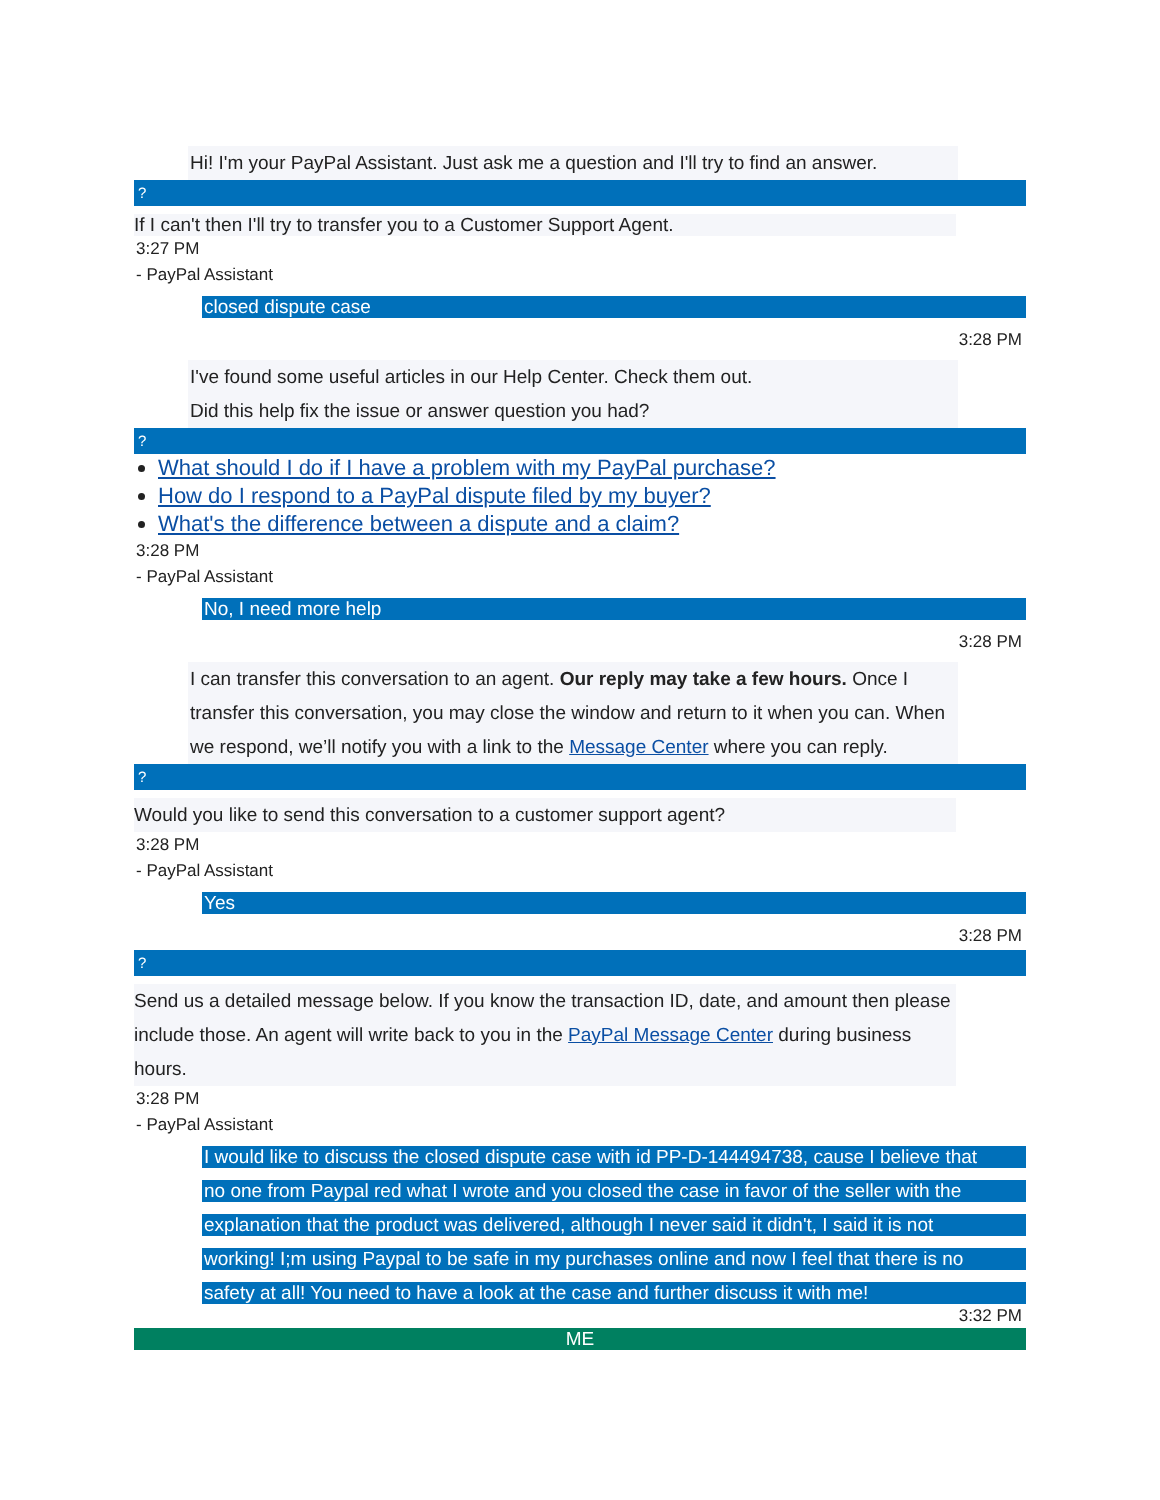Hi! I'm your PayPal Assistant. Just ask me a question and I'll try to find an answer.
?
If I can't then I'll try to transfer you to a Customer Support Agent.
3:27 PM
- PayPal Assistant
closed dispute case
3:28 PM
I've found some useful articles in our Help Center. Check them out.
Did this help fix the issue or answer question you had?
?
What should I do if I have a problem with my PayPal purchase?
How do I respond to a PayPal dispute filed by my buyer?
What's the difference between a dispute and a claim?
3:28 PM
- PayPal Assistant
No, I need more help
3:28 PM
I can transfer this conversation to an agent. Our reply may take a few hours. Once I transfer this conversation, you may close the window and return to it when you can. When we respond, we’ll notify you with a link to the Message Center where you can reply.
?
Would you like to send this conversation to a customer support agent?
3:28 PM
- PayPal Assistant
Yes
3:28 PM
?
Send us a detailed message below. If you know the transaction ID, date, and amount then please include those. An agent will write back to you in the PayPal Message Center during business hours.
3:28 PM
- PayPal Assistant
I would like to discuss the closed dispute case with id PP-D-144494738, cause I believe that
no one from Paypal red what I wrote and you closed the case in favor of the seller with the
explanation that the product was delivered, although I never said it didn't, I said it is not
working! I;m using Paypal to be safe in my purchases online and now I feel that there is no
safety at all! You need to have a look at the case and further discuss it with me!
3:32 PM
ME